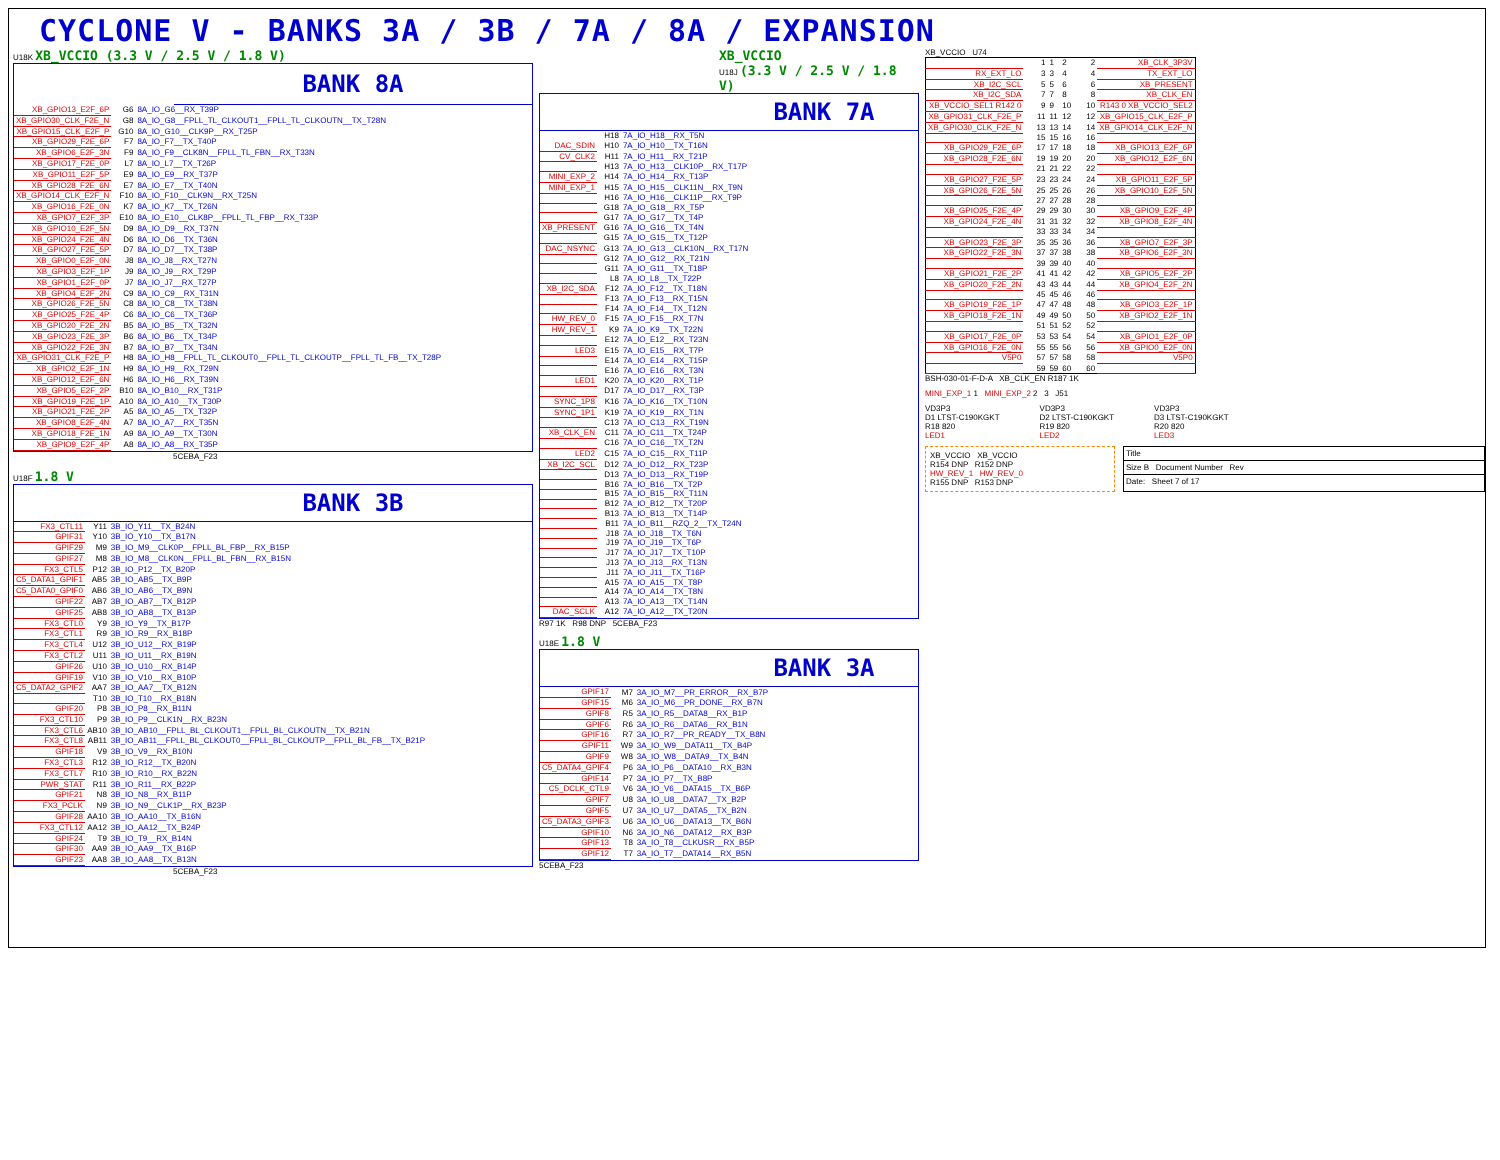CYCLONE V - BANKS 3A / 3B / 7A / 8A / EXPANSION
U18K XB_VCCIO (3.3 V / 2.5 V / 1.8 V)
BANK 8A
| XB_GPIO13_E2F_6P | G6 | 8A_IO_G6__RX_T39P |
| XB_GPIO30_CLK_F2E_N | G8 | 8A_IO_G8__FPLL_TL_CLKOUT1__FPLL_TL_CLKOUTN__TX_T28N |
| XB_GPIO15_CLK_E2F_P | G10 | 8A_IO_G10__CLK9P__RX_T25P |
| XB_GPIO29_F2E_6P | F7 | 8A_IO_F7__TX_T40P |
| XB_GPIO6_E2F_3N | F9 | 8A_IO_F9__CLK8N__FPLL_TL_FBN__RX_T33N |
| XB_GPIO17_F2E_0P | L7 | 8A_IO_L7__TX_T26P |
| XB_GPIO11_E2F_5P | E9 | 8A_IO_E9__RX_T37P |
| XB_GPIO28_F2E_6N | E7 | 8A_IO_E7__TX_T40N |
| XB_GPIO14_CLK_E2F_N | F10 | 8A_IO_F10__CLK9N__RX_T25N |
| XB_GPIO16_F2E_0N | K7 | 8A_IO_K7__TX_T26N |
| XB_GPIO7_E2F_3P | E10 | 8A_IO_E10__CLK8P__FPLL_TL_FBP__RX_T33P |
| XB_GPIO10_E2F_5N | D9 | 8A_IO_D9__RX_T37N |
| XB_GPIO24_F2E_4N | D6 | 8A_IO_D6__TX_T36N |
| XB_GPIO27_F2E_5P | D7 | 8A_IO_D7__TX_T38P |
| XB_GPIO0_E2F_0N | J8 | 8A_IO_J8__RX_T27N |
| XB_GPIO3_E2F_1P | J9 | 8A_IO_J9__RX_T29P |
| XB_GPIO1_E2F_0P | J7 | 8A_IO_J7__RX_T27P |
| XB_GPIO4_E2F_2N | C9 | 8A_IO_C9__RX_T31N |
| XB_GPIO26_F2E_5N | C8 | 8A_IO_C8__TX_T38N |
| XB_GPIO25_F2E_4P | C6 | 8A_IO_C6__TX_T36P |
| XB_GPIO20_F2E_2N | B5 | 8A_IO_B5__TX_T32N |
| XB_GPIO23_F2E_3P | B6 | 8A_IO_B6__TX_T34P |
| XB_GPIO22_F2E_3N | B7 | 8A_IO_B7__TX_T34N |
| XB_GPIO31_CLK_F2E_P | H8 | 8A_IO_H8__FPLL_TL_CLKOUT0__FPLL_TL_CLKOUTP__FPLL_TL_FB__TX_T28P |
| XB_GPIO2_E2F_1N | H9 | 8A_IO_H9__RX_T29N |
| XB_GPIO12_E2F_6N | H6 | 8A_IO_H6__RX_T39N |
| XB_GPIO5_E2F_2P | B10 | 8A_IO_B10__RX_T31P |
| XB_GPIO19_F2E_1P | A10 | 8A_IO_A10__TX_T30P |
| XB_GPIO21_F2E_2P | A5 | 8A_IO_A5__TX_T32P |
| XB_GPIO8_E2F_4N | A7 | 8A_IO_A7__RX_T35N |
| XB_GPIO18_F2E_1N | A9 | 8A_IO_A9__TX_T30N |
| XB_GPIO9_E2F_4P | A8 | 8A_IO_A8__RX_T35P |
5CEBA_F23
U18F 1.8 V
BANK 3B
| FX3_CTL11 | Y11 | 3B_IO_Y11__TX_B24N |
| GPIF31 | Y10 | 3B_IO_Y10__TX_B17N |
| GPIF29 | M9 | 3B_IO_M9__CLK0P__FPLL_BL_FBP__RX_B15P |
| GPIF27 | M8 | 3B_IO_M8__CLK0N__FPLL_BL_FBN__RX_B15N |
| FX3_CTL5 | P12 | 3B_IO_P12__TX_B20P |
| C5_DATA1_GPIF1 | AB5 | 3B_IO_AB5__TX_B9P |
| C5_DATA0_GPIF0 | AB6 | 3B_IO_AB6__TX_B9N |
| GPIF22 | AB7 | 3B_IO_AB7__TX_B12P |
| GPIF25 | AB8 | 3B_IO_AB8__TX_B13P |
| FX3_CTL0 | Y9 | 3B_IO_Y9__TX_B17P |
| FX3_CTL1 | R9 | 3B_IO_R9__RX_B18P |
| FX3_CTL4 | U12 | 3B_IO_U12__RX_B19P |
| FX3_CTL2 | U11 | 3B_IO_U11__RX_B19N |
| GPIF26 | U10 | 3B_IO_U10__RX_B14P |
| GPIF19 | V10 | 3B_IO_V10__RX_B10P |
| C5_DATA2_GPIF2 | AA7 | 3B_IO_AA7__TX_B12N |
| | T10 | 3B_IO_T10__RX_B18N |
| GPIF20 | P8 | 3B_IO_P8__RX_B11N |
| FX3_CTL10 | P9 | 3B_IO_P9__CLK1N__RX_B23N |
| FX3_CTL6 | AB10 | 3B_IO_AB10__FPLL_BL_CLKOUT1__FPLL_BL_CLKOUTN__TX_B21N |
| FX3_CTL8 | AB11 | 3B_IO_AB11__FPLL_BL_CLKOUT0__FPLL_BL_CLKOUTP__FPLL_BL_FB__TX_B21P |
| GPIF18 | V9 | 3B_IO_V9__RX_B10N |
| FX3_CTL3 | R12 | 3B_IO_R12__TX_B20N |
| FX3_CTL7 | R10 | 3B_IO_R10__RX_B22N |
| PWR_STAT | R11 | 3B_IO_R11__RX_B22P |
| GPIF21 | N8 | 3B_IO_N8__RX_B11P |
| FX3_PCLK | N9 | 3B_IO_N9__CLK1P__RX_B23P |
| GPIF28 | AA10 | 3B_IO_AA10__TX_B16N |
| FX3_CTL12 | AA12 | 3B_IO_AA12__TX_B24P |
| GPIF24 | T9 | 3B_IO_T9__RX_B14N |
| GPIF30 | AA9 | 3B_IO_AA9__TX_B16P |
| GPIF23 | AA8 | 3B_IO_AA8__TX_B13N |
5CEBA_F23
XB_VCCIO
U18J (3.3 V / 2.5 V / 1.8 V)
BANK 7A
| | H18 | 7A_IO_H18__RX_T5N |
| DAC_SDIN | H10 | 7A_IO_H10__TX_T16N |
| CV_CLK2 | H11 | 7A_IO_H11__RX_T21P |
| | H13 | 7A_IO_H13__CLK10P__RX_T17P |
| MINI_EXP_2 | H14 | 7A_IO_H14__RX_T13P |
| MINI_EXP_1 | H15 | 7A_IO_H15__CLK11N__RX_T9N |
| | H16 | 7A_IO_H16__CLK11P__RX_T9P |
| | G18 | 7A_IO_G18__RX_T5P |
| | G17 | 7A_IO_G17__TX_T4P |
| XB_PRESENT | G16 | 7A_IO_G16__TX_T4N |
| | G15 | 7A_IO_G15__TX_T12P |
| DAC_NSYNC | G13 | 7A_IO_G13__CLK10N__RX_T17N |
| | G12 | 7A_IO_G12__RX_T21N |
| | G11 | 7A_IO_G11__TX_T18P |
| | L8 | 7A_IO_L8__TX_T22P |
| XB_I2C_SDA | F12 | 7A_IO_F12__TX_T18N |
| | F13 | 7A_IO_F13__RX_T15N |
| | F14 | 7A_IO_F14__TX_T12N |
| HW_REV_0 | F15 | 7A_IO_F15__RX_T7N |
| HW_REV_1 | K9 | 7A_IO_K9__TX_T22N |
| | E12 | 7A_IO_E12__RX_T23N |
| LED3 | E15 | 7A_IO_E15__RX_T7P |
| | E14 | 7A_IO_E14__RX_T15P |
| | E16 | 7A_IO_E16__RX_T3N |
| LED1 | K20 | 7A_IO_K20__RX_T1P |
| | D17 | 7A_IO_D17__RX_T3P |
| SYNC_1P8 | K16 | 7A_IO_K16__TX_T10N |
| SYNC_1P1 | K19 | 7A_IO_K19__RX_T1N |
| | C13 | 7A_IO_C13__RX_T19N |
| XB_CLK_EN | C11 | 7A_IO_C11__TX_T24P |
| | C16 | 7A_IO_C16__TX_T2N |
| LED2 | C15 | 7A_IO_C15__RX_T11P |
| XB_I2C_SCL | D12 | 7A_IO_D12__RX_T23P |
| | D13 | 7A_IO_D13__RX_T19P |
| | B16 | 7A_IO_B16__TX_T2P |
| | B15 | 7A_IO_B15__RX_T11N |
| | B12 | 7A_IO_B12__TX_T20P |
| | B13 | 7A_IO_B13__TX_T14P |
| | B11 | 7A_IO_B11__RZQ_2__TX_T24N |
| | J18 | 7A_IO_J18__TX_T6N |
| | J19 | 7A_IO_J19__TX_T6P |
| | J17 | 7A_IO_J17__TX_T10P |
| | J13 | 7A_IO_J13__RX_T13N |
| | J11 | 7A_IO_J11__TX_T16P |
| | A15 | 7A_IO_A15__TX_T8P |
| | A14 | 7A_IO_A14__TX_T8N |
| | A13 | 7A_IO_A13__TX_T14N |
| DAC_SCLK | A12 | 7A_IO_A12__TX_T20N |
R97 1K R98 DNP 5CEBA_F23
U18E 1.8 V
BANK 3A
| GPIF17 | M7 | 3A_IO_M7__PR_ERROR__RX_B7P |
| GPIF15 | M6 | 3A_IO_M6__PR_DONE__RX_B7N |
| GPIF8 | R5 | 3A_IO_R5__DATA8__RX_B1P |
| GPIF6 | R6 | 3A_IO_R6__DATA6__RX_B1N |
| GPIF16 | R7 | 3A_IO_R7__PR_READY__TX_B8N |
| GPIF11 | W9 | 3A_IO_W9__DATA11__TX_B4P |
| GPIF9 | W8 | 3A_IO_W8__DATA9__TX_B4N |
| C5_DATA4_GPIF4 | P6 | 3A_IO_P6__DATA10__RX_B3N |
| GPIF14 | P7 | 3A_IO_P7__TX_B8P |
| C5_DCLK_CTL9 | V6 | 3A_IO_V6__DATA15__TX_B6P |
| GPIF7 | U8 | 3A_IO_U8__DATA7__TX_B2P |
| GPIF5 | U7 | 3A_IO_U7__DATA5__TX_B2N |
| C5_DATA3_GPIF3 | U6 | 3A_IO_U6__DATA13__TX_B6N |
| GPIF10 | N6 | 3A_IO_N6__DATA12__RX_B3P |
| GPIF13 | T8 | 3A_IO_T8__CLKUSR__RX_B5P |
| GPIF12 | T7 | 3A_IO_T7__DATA14__RX_B5N |
5CEBA_F23
XB_VCCIO U74
| | 1 | 1 | 2 | 2 | XB_CLK_3P3V |
| RX_EXT_LO | 3 | 3 | 4 | 4 | TX_EXT_LO |
| XB_I2C_SCL | 5 | 5 | 6 | 6 | XB_PRESENT |
| XB_I2C_SDA | 7 | 7 | 8 | 8 | XB_CLK_EN |
| XB_VCCIO_SEL1 R142 0 | 9 | 9 | 10 | 10 | R143 0 XB_VCCIO_SEL2 |
| XB_GPIO31_CLK_F2E_P | 11 | 11 | 12 | 12 | XB_GPIO15_CLK_E2F_P |
| XB_GPIO30_CLK_F2E_N | 13 | 13 | 14 | 14 | XB_GPIO14_CLK_E2F_N |
| | 15 | 15 | 16 | 16 | |
| XB_GPIO29_F2E_6P | 17 | 17 | 18 | 18 | XB_GPIO13_E2F_6P |
| XB_GPIO28_F2E_6N | 19 | 19 | 20 | 20 | XB_GPIO12_E2F_6N |
| | 21 | 21 | 22 | 22 | |
| XB_GPIO27_F2E_5P | 23 | 23 | 24 | 24 | XB_GPIO11_E2F_5P |
| XB_GPIO26_F2E_5N | 25 | 25 | 26 | 26 | XB_GPIO10_E2F_5N |
| | 27 | 27 | 28 | 28 | |
| XB_GPIO25_F2E_4P | 29 | 29 | 30 | 30 | XB_GPIO9_E2F_4P |
| XB_GPIO24_F2E_4N | 31 | 31 | 32 | 32 | XB_GPIO8_E2F_4N |
| | 33 | 33 | 34 | 34 | |
| XB_GPIO23_F2E_3P | 35 | 35 | 36 | 36 | XB_GPIO7_E2F_3P |
| XB_GPIO22_F2E_3N | 37 | 37 | 38 | 38 | XB_GPIO6_E2F_3N |
| | 39 | 39 | 40 | 40 | |
| XB_GPIO21_F2E_2P | 41 | 41 | 42 | 42 | XB_GPIO5_E2F_2P |
| XB_GPIO20_F2E_2N | 43 | 43 | 44 | 44 | XB_GPIO4_E2F_2N |
| | 45 | 45 | 46 | 46 | |
| XB_GPIO19_F2E_1P | 47 | 47 | 48 | 48 | XB_GPIO3_E2F_1P |
| XB_GPIO18_F2E_1N | 49 | 49 | 50 | 50 | XB_GPIO2_E2F_1N |
| | 51 | 51 | 52 | 52 | |
| XB_GPIO17_F2E_0P | 53 | 53 | 54 | 54 | XB_GPIO1_E2F_0P |
| XB_GPIO16_F2E_0N | 55 | 55 | 56 | 56 | XB_GPIO0_E2F_0N |
| V5P0 | 57 | 57 | 58 | 58 | V5P0 |
| | 59 | 59 | 60 | 60 | |
BSH-030-01-F-D-A XB_CLK_EN R187 1K
MINI_EXP_1 1 MINI_EXP_2 2 3 J51
VD3P3
D1 LTST-C190KGKT
R18 820
LED1
VD3P3
D2 LTST-C190KGKT
R19 820
LED2
VD3P3
D3 LTST-C190KGKT
R20 820
LED3
XB_VCCIO XB_VCCIO
R154 DNP R152 DNP
HW_REV_1 HW_REV_0
R155 DNP R153 DNP
Title
Size B Document Number Rev
Date: Sheet 7 of 17